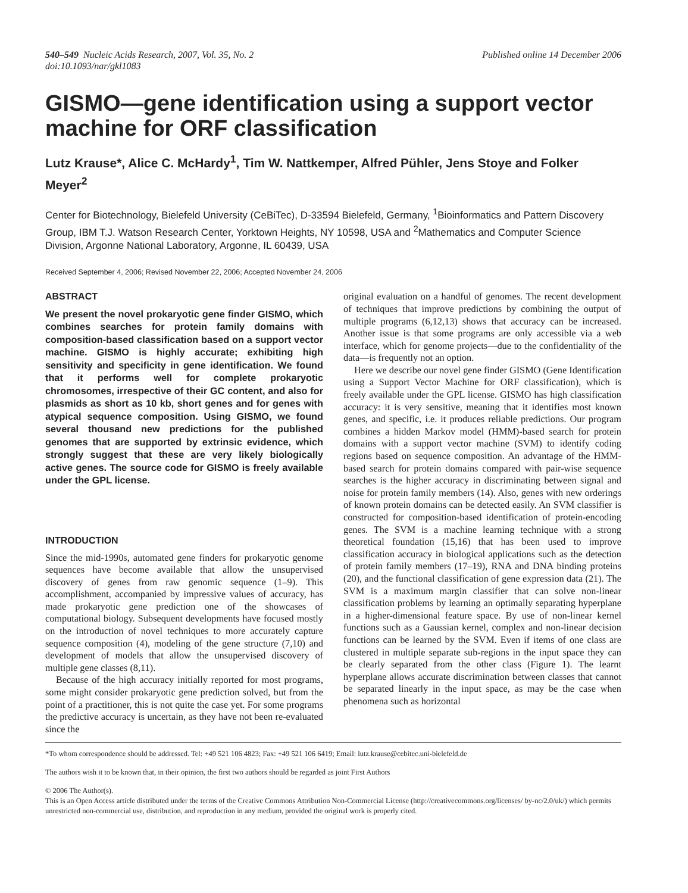540–549 Nucleic Acids Research, 2007, Vol. 35, No. 2
doi:10.1093/nar/gkl1083
Published online 14 December 2006
GISMO—gene identification using a support vector machine for ORF classification
Lutz Krause*, Alice C. McHardy<sup>1</sup>, Tim W. Nattkemper, Alfred Pühler, Jens Stoye and Folker Meyer<sup>2</sup>
Center for Biotechnology, Bielefeld University (CeBiTec), D-33594 Bielefeld, Germany, <sup>1</sup>Bioinformatics and Pattern Discovery Group, IBM T.J. Watson Research Center, Yorktown Heights, NY 10598, USA and <sup>2</sup>Mathematics and Computer Science Division, Argonne National Laboratory, Argonne, IL 60439, USA
Received September 4, 2006; Revised November 22, 2006; Accepted November 24, 2006
ABSTRACT
We present the novel prokaryotic gene finder GISMO, which combines searches for protein family domains with composition-based classification based on a support vector machine. GISMO is highly accurate; exhibiting high sensitivity and specificity in gene identification. We found that it performs well for complete prokaryotic chromosomes, irrespective of their GC content, and also for plasmids as short as 10 kb, short genes and for genes with atypical sequence composition. Using GISMO, we found several thousand new predictions for the published genomes that are supported by extrinsic evidence, which strongly suggest that these are very likely biologically active genes. The source code for GISMO is freely available under the GPL license.
INTRODUCTION
Since the mid-1990s, automated gene finders for prokaryotic genome sequences have become available that allow the unsupervised discovery of genes from raw genomic sequence (1–9). This accomplishment, accompanied by impressive values of accuracy, has made prokaryotic gene prediction one of the showcases of computational biology. Subsequent developments have focused mostly on the introduction of novel techniques to more accurately capture sequence composition (4), modeling of the gene structure (7,10) and development of models that allow the unsupervised discovery of multiple gene classes (8,11).
Because of the high accuracy initially reported for most programs, some might consider prokaryotic gene prediction solved, but from the point of a practitioner, this is not quite the case yet. For some programs the predictive accuracy is uncertain, as they have not been re-evaluated since the
original evaluation on a handful of genomes. The recent development of techniques that improve predictions by combining the output of multiple programs (6,12,13) shows that accuracy can be increased. Another issue is that some programs are only accessible via a web interface, which for genome projects—due to the confidentiality of the data—is frequently not an option.
Here we describe our novel gene finder GISMO (Gene Identification using a Support Vector Machine for ORF classification), which is freely available under the GPL license. GISMO has high classification accuracy: it is very sensitive, meaning that it identifies most known genes, and specific, i.e. it produces reliable predictions. Our program combines a hidden Markov model (HMM)-based search for protein domains with a support vector machine (SVM) to identify coding regions based on sequence composition. An advantage of the HMM-based search for protein domains compared with pair-wise sequence searches is the higher accuracy in discriminating between signal and noise for protein family members (14). Also, genes with new orderings of known protein domains can be detected easily. An SVM classifier is constructed for composition-based identification of protein-encoding genes. The SVM is a machine learning technique with a strong theoretical foundation (15,16) that has been used to improve classification accuracy in biological applications such as the detection of protein family members (17–19), RNA and DNA binding proteins (20), and the functional classification of gene expression data (21). The SVM is a maximum margin classifier that can solve non-linear classification problems by learning an optimally separating hyperplane in a higher-dimensional feature space. By use of non-linear kernel functions such as a Gaussian kernel, complex and non-linear decision functions can be learned by the SVM. Even if items of one class are clustered in multiple separate sub-regions in the input space they can be clearly separated from the other class (Figure 1). The learnt hyperplane allows accurate discrimination between classes that cannot be separated linearly in the input space, as may be the case when phenomena such as horizontal
*To whom correspondence should be addressed. Tel: +49 521 106 4823; Fax: +49 521 106 6419; Email: lutz.krause@cebitec.uni-bielefeld.de
The authors wish it to be known that, in their opinion, the first two authors should be regarded as joint First Authors
© 2006 The Author(s).
This is an Open Access article distributed under the terms of the Creative Commons Attribution Non-Commercial License (http://creativecommons.org/licenses/ by-nc/2.0/uk/) which permits unrestricted non-commercial use, distribution, and reproduction in any medium, provided the original work is properly cited.